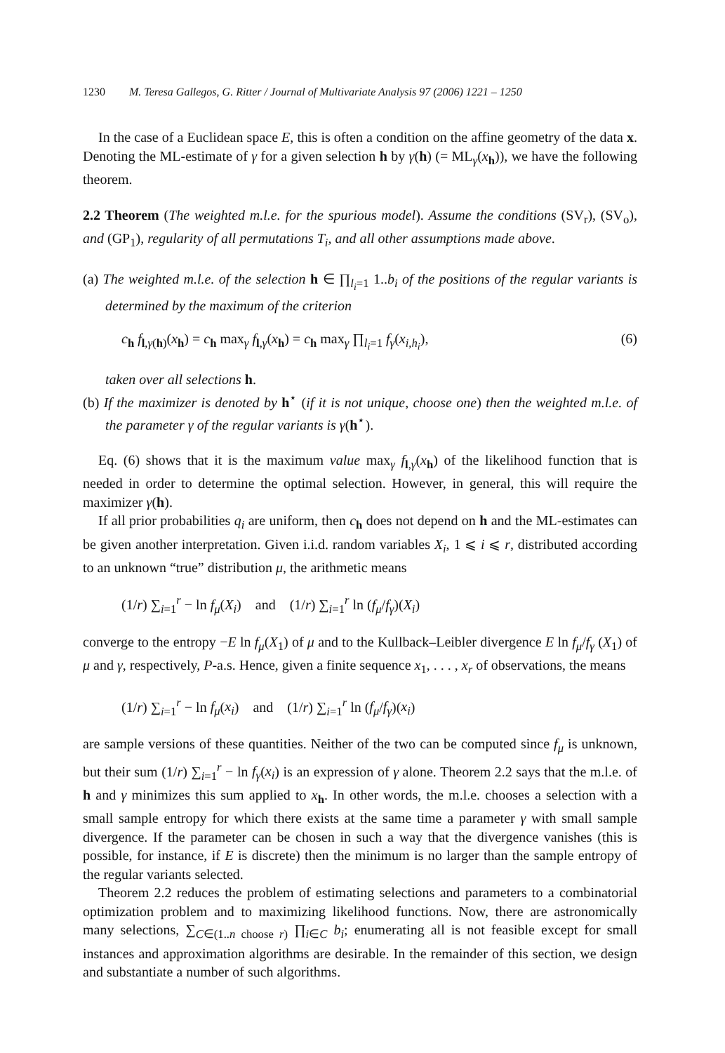1230 M. Teresa Gallegos, G. Ritter / Journal of Multivariate Analysis 97 (2006) 1221 – 1250
In the case of a Euclidean space E, this is often a condition on the affine geometry of the data x. Denoting the ML-estimate of γ for a given selection h by γ(h) (= ML<sub>γ</sub>(x<sub>h</sub>)), we have the following theorem.
2.2 Theorem (The weighted m.l.e. for the spurious model). Assume the conditions (SV<sub>r</sub>), (SV<sub>o</sub>), and (GP<sub>1</sub>), regularity of all permutations T<sub>i</sub>, and all other assumptions made above.
(a) The weighted m.l.e. of the selection h ∈ ∏<sub>l<sub>i</sub>=1</sub> 1..b<sub>i</sub> of the positions of the regular variants is determined by the maximum of the criterion
c<sub>h</sub> f<sub>l,γ(h)</sub>(x<sub>h</sub>) = c<sub>h</sub> max<sub>γ</sub> f<sub>l,γ</sub>(x<sub>h</sub>) = c<sub>h</sub> max<sub>γ</sub> ∏<sub>l<sub>i</sub>=1</sub> f<sub>γ</sub>(x<sub>i,h<sub>i</sub></sub>), (6)
taken over all selections h.
(b) If the maximizer is denoted by h<sup>⋆</sup> (if it is not unique, choose one) then the weighted m.l.e. of the parameter γ of the regular variants is γ(h<sup>⋆</sup>).
Eq. (6) shows that it is the maximum value max<sub>γ</sub> f<sub>l,γ</sub>(x<sub>h</sub>) of the likelihood function that is needed in order to determine the optimal selection. However, in general, this will require the maximizer γ(h).
If all prior probabilities q<sub>i</sub> are uniform, then c<sub>h</sub> does not depend on h and the ML-estimates can be given another interpretation. Given i.i.d. random variables X<sub>i</sub>, 1 ⩽ i ⩽ r, distributed according to an unknown “true” distribution μ, the arithmetic means
(1/r) ∑<sub>i=1</sub><sup>r</sup> − ln f<sub>μ</sub>(X<sub>i</sub>) and (1/r) ∑<sub>i=1</sub><sup>r</sup> ln (f<sub>μ</sub>/f<sub>γ</sub>)(X<sub>i</sub>)
converge to the entropy −E ln f<sub>μ</sub>(X<sub>1</sub>) of μ and to the Kullback–Leibler divergence E ln f<sub>μ</sub>/f<sub>γ</sub> (X<sub>1</sub>) of μ and γ, respectively, P-a.s. Hence, given a finite sequence x<sub>1</sub>, . . . , x<sub>r</sub> of observations, the means
(1/r) ∑<sub>i=1</sub><sup>r</sup> − ln f<sub>μ</sub>(x<sub>i</sub>) and (1/r) ∑<sub>i=1</sub><sup>r</sup> ln (f<sub>μ</sub>/f<sub>γ</sub>)(x<sub>i</sub>)
are sample versions of these quantities. Neither of the two can be computed since f<sub>μ</sub> is unknown, but their sum (1/r) ∑<sub>i=1</sub><sup>r</sup> − ln f<sub>γ</sub>(x<sub>i</sub>) is an expression of γ alone. Theorem 2.2 says that the m.l.e. of h and γ minimizes this sum applied to x<sub>h</sub>. In other words, the m.l.e. chooses a selection with a small sample entropy for which there exists at the same time a parameter γ with small sample divergence. If the parameter can be chosen in such a way that the divergence vanishes (this is possible, for instance, if E is discrete) then the minimum is no larger than the sample entropy of the regular variants selected.
Theorem 2.2 reduces the problem of estimating selections and parameters to a combinatorial optimization problem and to maximizing likelihood functions. Now, there are astronomically many selections, ∑<sub>C∈(1..n choose r)</sub> ∏<sub>i∈C</sub> b<sub>i</sub>; enumerating all is not feasible except for small instances and approximation algorithms are desirable. In the remainder of this section, we design and substantiate a number of such algorithms.